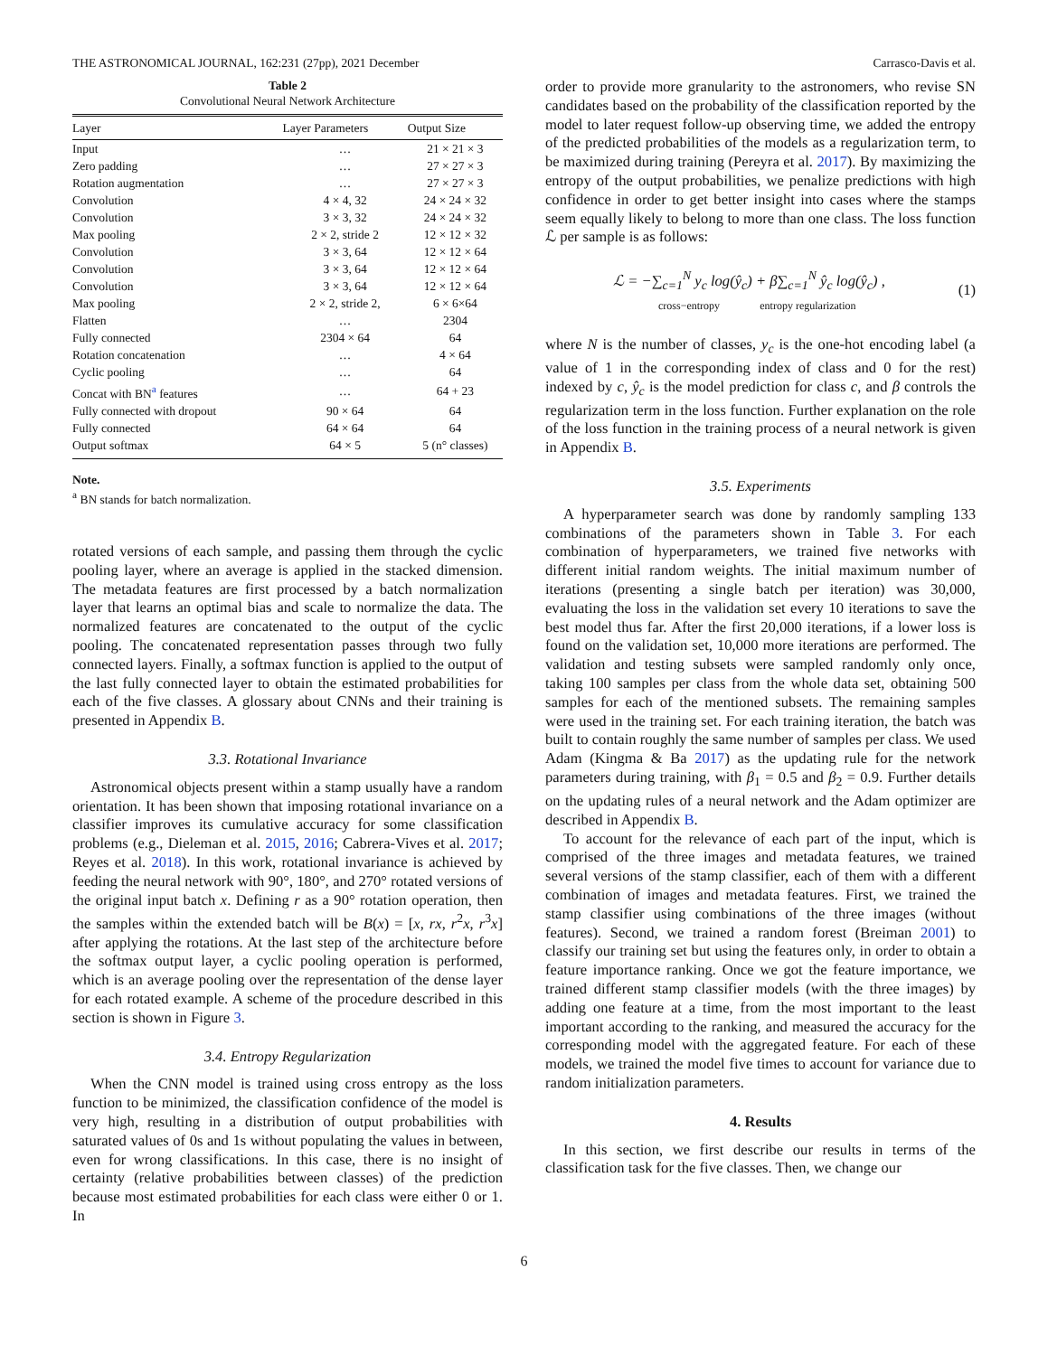THE ASTRONOMICAL JOURNAL, 162:231 (27pp), 2021 December Carrasco-Davis et al.
Table 2
Convolutional Neural Network Architecture
| Layer | Layer Parameters | Output Size |
| --- | --- | --- |
| Input | … | 21 × 21 × 3 |
| Zero padding | … | 27 × 27 × 3 |
| Rotation augmentation | … | 27 × 27 × 3 |
| Convolution | 4 × 4, 32 | 24 × 24 × 32 |
| Convolution | 3 × 3, 32 | 24 × 24 × 32 |
| Max pooling | 2 × 2, stride 2 | 12 × 12 × 32 |
| Convolution | 3 × 3, 64 | 12 × 12 × 64 |
| Convolution | 3 × 3, 64 | 12 × 12 × 64 |
| Convolution | 3 × 3, 64 | 12 × 12 × 64 |
| Max pooling | 2 × 2, stride 2, | 6 × 6×64 |
| Flatten | … | 2304 |
| Fully connected | 2304 × 64 | 64 |
| Rotation concatenation | … | 4 × 64 |
| Cyclic pooling | … | 64 |
| Concat with BN<sup>a</sup> features | … | 64 + 23 |
| Fully connected with dropout | 90 × 64 | 64 |
| Fully connected | 64 × 64 | 64 |
| Output softmax | 64 × 5 | 5 (n° classes) |
Note.
<sup>a</sup> BN stands for batch normalization.
rotated versions of each sample, and passing them through the cyclic pooling layer, where an average is applied in the stacked dimension. The metadata features are first processed by a batch normalization layer that learns an optimal bias and scale to normalize the data. The normalized features are concatenated to the output of the cyclic pooling. The concatenated representation passes through two fully connected layers. Finally, a softmax function is applied to the output of the last fully connected layer to obtain the estimated probabilities for each of the five classes. A glossary about CNNs and their training is presented in Appendix B.
3.3. Rotational Invariance
Astronomical objects present within a stamp usually have a random orientation. It has been shown that imposing rotational invariance on a classifier improves its cumulative accuracy for some classification problems (e.g., Dieleman et al. 2015, 2016; Cabrera-Vives et al. 2017; Reyes et al. 2018). In this work, rotational invariance is achieved by feeding the neural network with 90°, 180°, and 270° rotated versions of the original input batch x. Defining r as a 90° rotation operation, then the samples within the extended batch will be B(x) = [x, rx, r<sup>2</sup>x, r<sup>3</sup>x] after applying the rotations. At the last step of the architecture before the softmax output layer, a cyclic pooling operation is performed, which is an average pooling over the representation of the dense layer for each rotated example. A scheme of the procedure described in this section is shown in Figure 3.
3.4. Entropy Regularization
When the CNN model is trained using cross entropy as the loss function to be minimized, the classification confidence of the model is very high, resulting in a distribution of output probabilities with saturated values of 0s and 1s without populating the values in between, even for wrong classifications. In this case, there is no insight of certainty (relative probabilities between classes) of the prediction because most estimated probabilities for each class were either 0 or 1. In
order to provide more granularity to the astronomers, who revise SN candidates based on the probability of the classification reported by the model to later request follow-up observing time, we added the entropy of the predicted probabilities of the models as a regularization term, to be maximized during training (Pereyra et al. 2017). By maximizing the entropy of the output probabilities, we penalize predictions with high confidence in order to get better insight into cases where the stamps seem equally likely to belong to more than one class. The loss function ℒ per sample is as follows:
ℒ = −∑<sub>c=1</sub><sup>N</sup> y<sub>c</sub> log(ŷ<sub>c</sub>) + β∑<sub>c=1</sub><sup>N</sup> ŷ<sub>c</sub> log(ŷ<sub>c</sub>) ,
cross−entropy entropy regularization (1)
where N is the number of classes, y<sub>c</sub> is the one-hot encoding label (a value of 1 in the corresponding index of class and 0 for the rest) indexed by c, ŷ<sub>c</sub> is the model prediction for class c, and β controls the regularization term in the loss function. Further explanation on the role of the loss function in the training process of a neural network is given in Appendix B.
3.5. Experiments
A hyperparameter search was done by randomly sampling 133 combinations of the parameters shown in Table 3. For each combination of hyperparameters, we trained five networks with different initial random weights. The initial maximum number of iterations (presenting a single batch per iteration) was 30,000, evaluating the loss in the validation set every 10 iterations to save the best model thus far. After the first 20,000 iterations, if a lower loss is found on the validation set, 10,000 more iterations are performed. The validation and testing subsets were sampled randomly only once, taking 100 samples per class from the whole data set, obtaining 500 samples for each of the mentioned subsets. The remaining samples were used in the training set. For each training iteration, the batch was built to contain roughly the same number of samples per class. We used Adam (Kingma & Ba 2017) as the updating rule for the network parameters during training, with β<sub>1</sub> = 0.5 and β<sub>2</sub> = 0.9. Further details on the updating rules of a neural network and the Adam optimizer are described in Appendix B.
To account for the relevance of each part of the input, which is comprised of the three images and metadata features, we trained several versions of the stamp classifier, each of them with a different combination of images and metadata features. First, we trained the stamp classifier using combinations of the three images (without features). Second, we trained a random forest (Breiman 2001) to classify our training set but using the features only, in order to obtain a feature importance ranking. Once we got the feature importance, we trained different stamp classifier models (with the three images) by adding one feature at a time, from the most important to the least important according to the ranking, and measured the accuracy for the corresponding model with the aggregated feature. For each of these models, we trained the model five times to account for variance due to random initialization parameters.
4. Results
In this section, we first describe our results in terms of the classification task for the five classes. Then, we change our
6